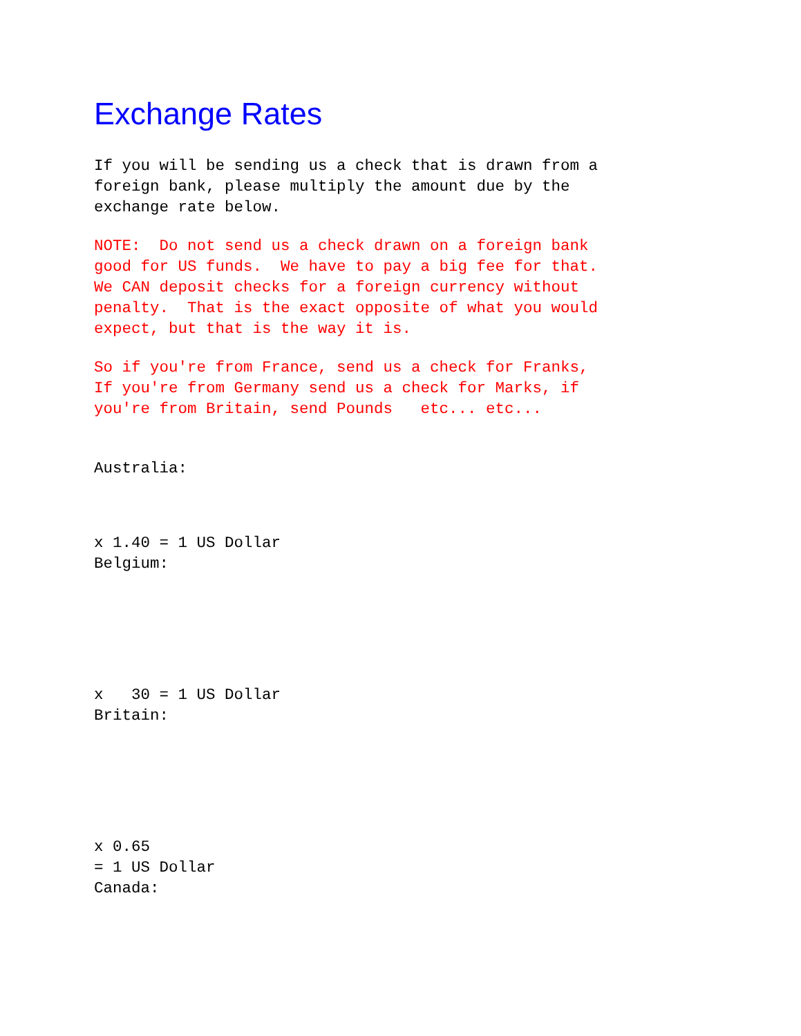Exchange Rates
If you will be sending us a check that is drawn from a foreign bank, please multiply the amount due by the exchange rate below.
NOTE: Do not send us a check drawn on a foreign bank good for US funds. We have to pay a big fee for that. We CAN deposit checks for a foreign currency without penalty. That is the exact opposite of what you would expect, but that is the way it is.
So if you're from France, send us a check for Franks, If you're from Germany send us a check for Marks, if you're from Britain, send Pounds etc... etc...
Australia:
x 1.40 = 1 US Dollar
Belgium:
x 30 = 1 US Dollar
Britain:
x 0.65
= 1 US Dollar
Canada: